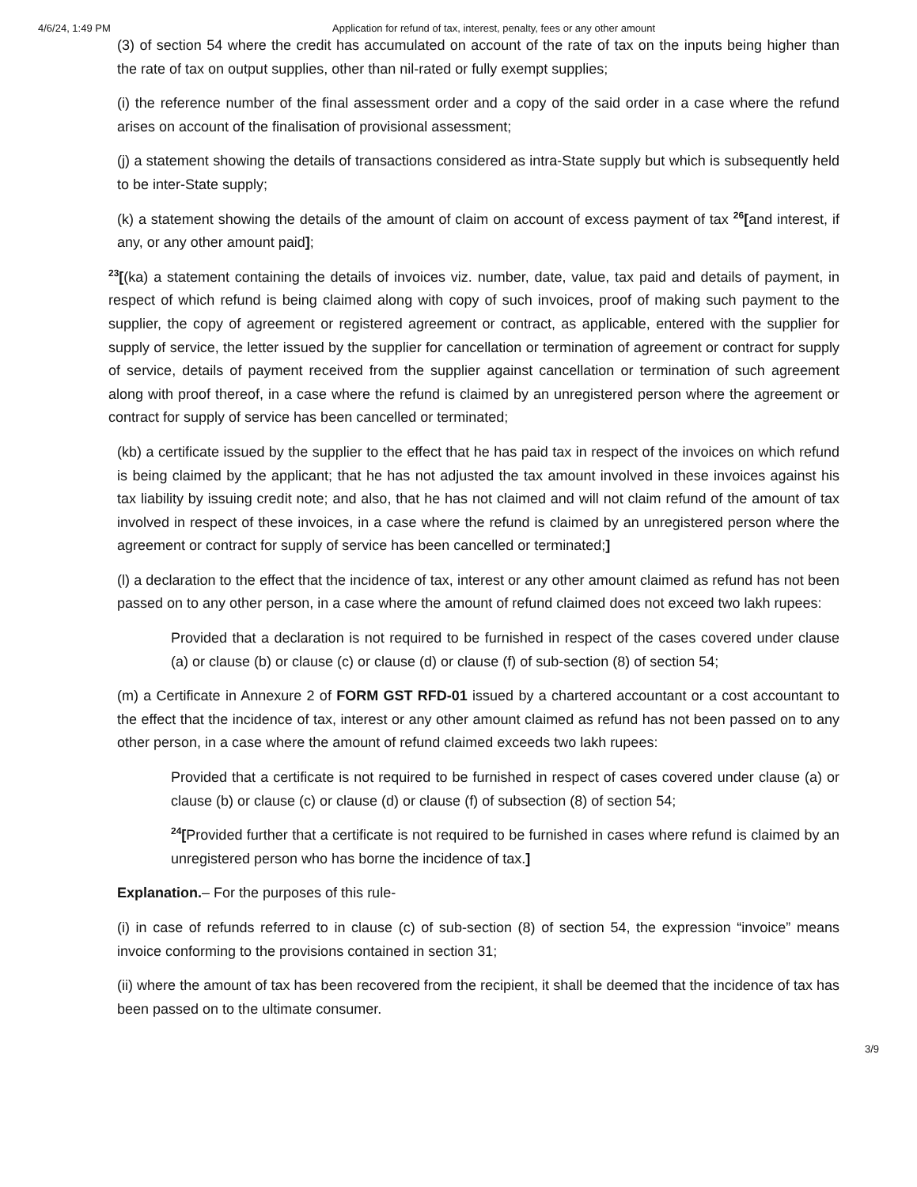4/6/24, 1:49 PM Application for refund of tax, interest, penalty, fees or any other amount
(3) of section 54 where the credit has accumulated on account of the rate of tax on the inputs being higher than the rate of tax on output supplies, other than nil-rated or fully exempt supplies;
(i) the reference number of the final assessment order and a copy of the said order in a case where the refund arises on account of the finalisation of provisional assessment;
(j) a statement showing the details of transactions considered as intra-State supply but which is subsequently held to be inter-State supply;
(k) a statement showing the details of the amount of claim on account of excess payment of tax <sup>26</sup>[and interest, if any, or any other amount paid];
<sup>23</sup> [(ka) a statement containing the details of invoices viz. number, date, value, tax paid and details of payment, in respect of which refund is being claimed along with copy of such invoices, proof of making such payment to the supplier, the copy of agreement or registered agreement or contract, as applicable, entered with the supplier for supply of service, the letter issued by the supplier for cancellation or termination of agreement or contract for supply of service, details of payment received from the supplier against cancellation or termination of such agreement along with proof thereof, in a case where the refund is claimed by an unregistered person where the agreement or contract for supply of service has been cancelled or terminated;
(kb) a certificate issued by the supplier to the effect that he has paid tax in respect of the invoices on which refund is being claimed by the applicant; that he has not adjusted the tax amount involved in these invoices against his tax liability by issuing credit note; and also, that he has not claimed and will not claim refund of the amount of tax involved in respect of these invoices, in a case where the refund is claimed by an unregistered person where the agreement or contract for supply of service has been cancelled or terminated;]
(l) a declaration to the effect that the incidence of tax, interest or any other amount claimed as refund has not been passed on to any other person, in a case where the amount of refund claimed does not exceed two lakh rupees:
Provided that a declaration is not required to be furnished in respect of the cases covered under clause (a) or clause (b) or clause (c) or clause (d) or clause (f) of sub-section (8) of section 54;
(m) a Certificate in Annexure 2 of FORM GST RFD-01 issued by a chartered accountant or a cost accountant to the effect that the incidence of tax, interest or any other amount claimed as refund has not been passed on to any other person, in a case where the amount of refund claimed exceeds two lakh rupees:
Provided that a certificate is not required to be furnished in respect of cases covered under clause (a) or clause (b) or clause (c) or clause (d) or clause (f) of subsection (8) of section 54;
<sup>24</sup> [Provided further that a certificate is not required to be furnished in cases where refund is claimed by an unregistered person who has borne the incidence of tax.]
Explanation.– For the purposes of this rule-
(i) in case of refunds referred to in clause (c) of sub-section (8) of section 54, the expression “invoice” means invoice conforming to the provisions contained in section 31;
(ii) where the amount of tax has been recovered from the recipient, it shall be deemed that the incidence of tax has been passed on to the ultimate consumer.
3/9